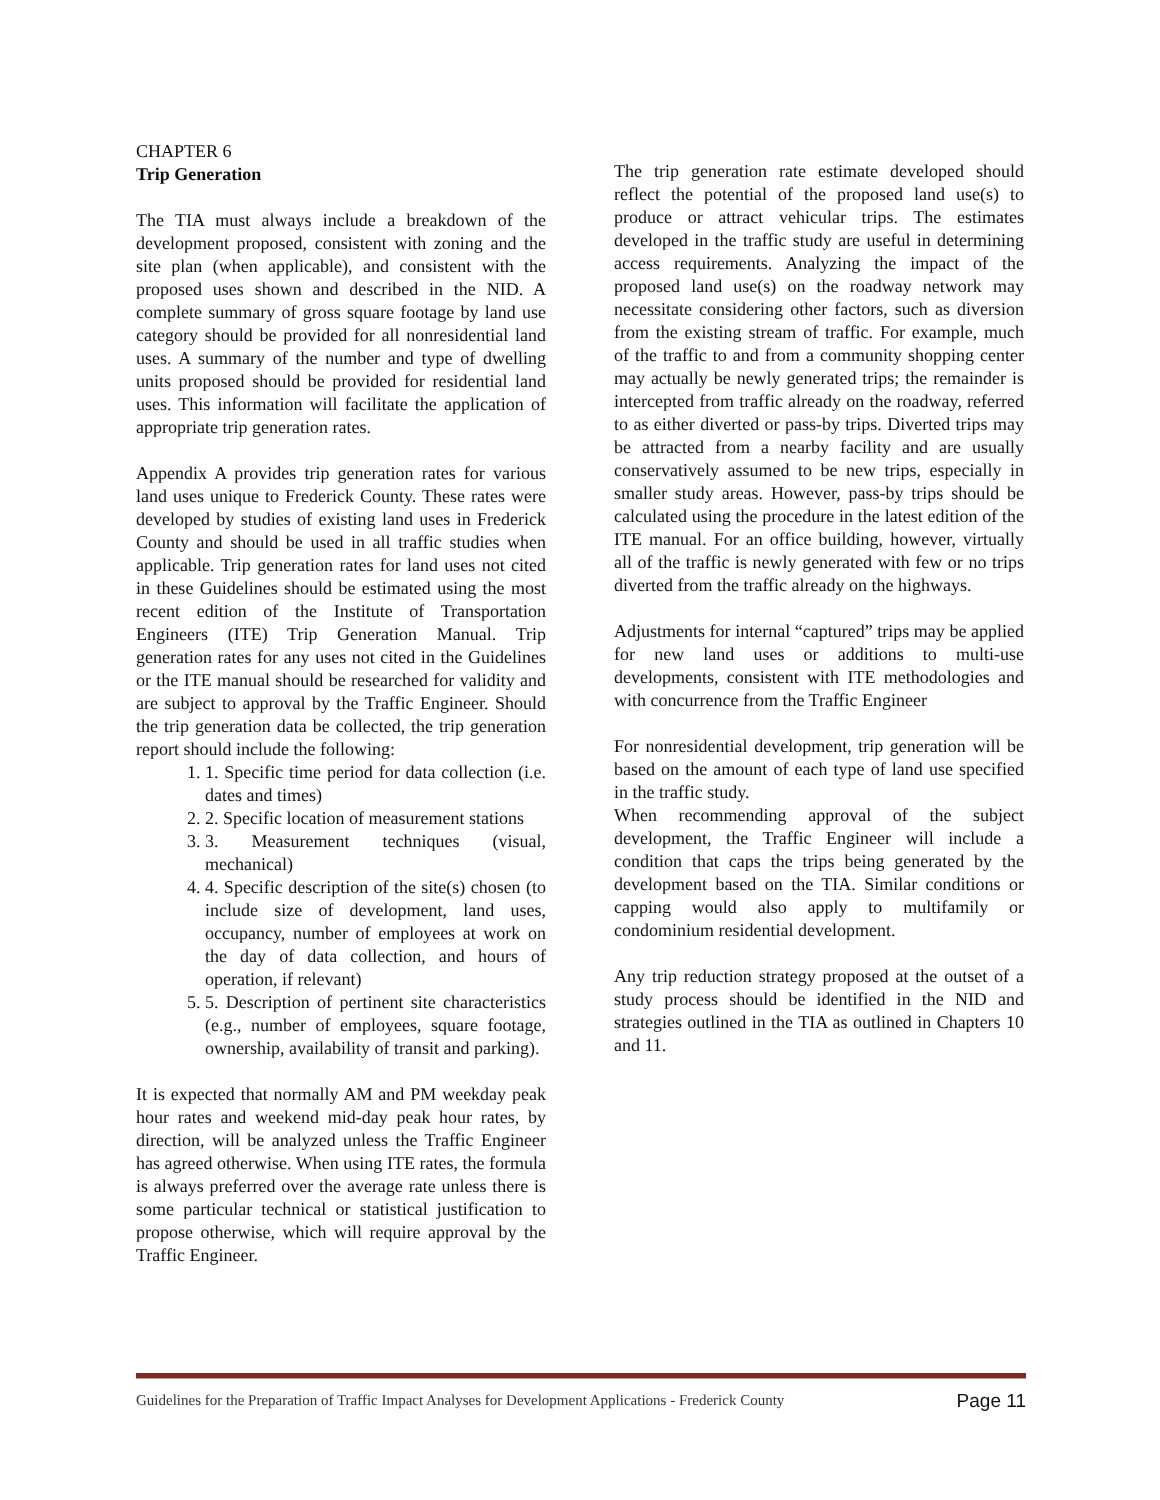CHAPTER 6
Trip Generation
The TIA must always include a breakdown of the development proposed, consistent with zoning and the site plan (when applicable), and consistent with the proposed uses shown and described in the NID. A complete summary of gross square footage by land use category should be provided for all nonresidential land uses. A summary of the number and type of dwelling units proposed should be provided for residential land uses. This information will facilitate the application of appropriate trip generation rates.
Appendix A provides trip generation rates for various land uses unique to Frederick County. These rates were developed by studies of existing land uses in Frederick County and should be used in all traffic studies when applicable. Trip generation rates for land uses not cited in these Guidelines should be estimated using the most recent edition of the Institute of Transportation Engineers (ITE) Trip Generation Manual. Trip generation rates for any uses not cited in the Guidelines or the ITE manual should be researched for validity and are subject to approval by the Traffic Engineer. Should the trip generation data be collected, the trip generation report should include the following:
1. 1. Specific time period for data collection (i.e. dates and times)
2. 2. Specific location of measurement stations
3. 3. Measurement techniques (visual, mechanical)
4. 4. Specific description of the site(s) chosen (to include size of development, land uses, occupancy, number of employees at work on the day of data collection, and hours of operation, if relevant)
5. 5. Description of pertinent site characteristics (e.g., number of employees, square footage, ownership, availability of transit and parking).
It is expected that normally AM and PM weekday peak hour rates and weekend mid-day peak hour rates, by direction, will be analyzed unless the Traffic Engineer has agreed otherwise. When using ITE rates, the formula is always preferred over the average rate unless there is some particular technical or statistical justification to propose otherwise, which will require approval by the Traffic Engineer.
The trip generation rate estimate developed should reflect the potential of the proposed land use(s) to produce or attract vehicular trips. The estimates developed in the traffic study are useful in determining access requirements. Analyzing the impact of the proposed land use(s) on the roadway network may necessitate considering other factors, such as diversion from the existing stream of traffic. For example, much of the traffic to and from a community shopping center may actually be newly generated trips; the remainder is intercepted from traffic already on the roadway, referred to as either diverted or pass-by trips. Diverted trips may be attracted from a nearby facility and are usually conservatively assumed to be new trips, especially in smaller study areas. However, pass-by trips should be calculated using the procedure in the latest edition of the ITE manual. For an office building, however, virtually all of the traffic is newly generated with few or no trips diverted from the traffic already on the highways.
Adjustments for internal “captured” trips may be applied for new land uses or additions to multi-use developments, consistent with ITE methodologies and with concurrence from the Traffic Engineer
For nonresidential development, trip generation will be based on the amount of each type of land use specified in the traffic study.
When recommending approval of the subject development, the Traffic Engineer will include a condition that caps the trips being generated by the development based on the TIA. Similar conditions or capping would also apply to multifamily or condominium residential development.
Any trip reduction strategy proposed at the outset of a study process should be identified in the NID and strategies outlined in the TIA as outlined in Chapters 10 and 11.
Guidelines for the Preparation of Traffic Impact Analyses for Development Applications - Frederick County Page 11